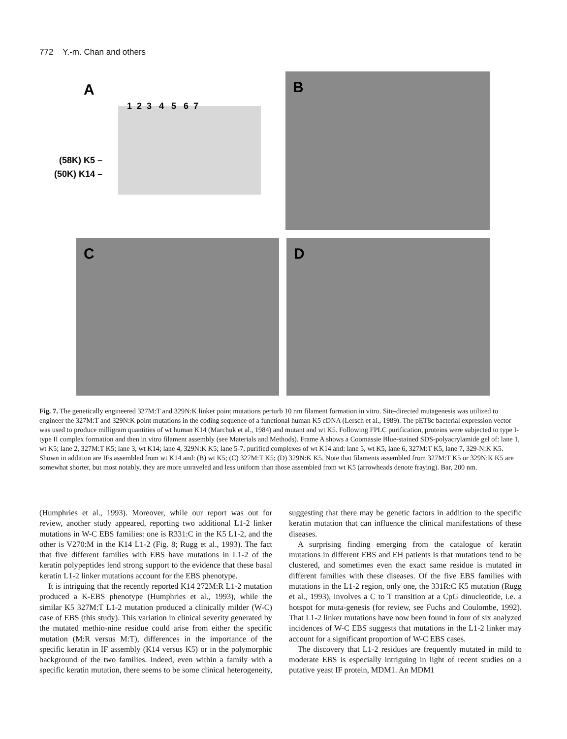772 Y.-m. Chan and others
A
1 2 3 4 5 6 7
(58K) K5 –
(50K) K14 –
B
C D
Fig. 7. The genetically engineered 327M:T and 329N:K linker point mutations perturb 10 nm filament formation in vitro. Site-directed mutagenesis was utilized to engineer the 327M:T and 329N:K point mutations in the coding sequence of a functional human K5 cDNA (Lersch et al., 1989). The pET8c bacterial expression vector was used to produce milligram quantities of wt human K14 (Marchuk et al., 1984) and mutant and wt K5. Following FPLC purification, proteins were subjected to type I-type II complex formation and then in vitro filament assembly (see Materials and Methods). Frame A shows a Coomassie Blue-stained SDS-polyacrylamide gel of: lane 1, wt K5; lane 2, 327M:T K5; lane 3, wt K14; lane 4, 329N:K K5; lane 5-7, purified complexes of wt K14 and: lane 5, wt K5, lane 6, 327M:T K5, lane 7, 329-N:K K5. Shown in addition are IFs assembled from wt K14 and: (B) wt K5; (C) 327M:T K5; (D) 329N:K K5. Note that filaments assembled from 327M:T K5 or 329N:K K5 are somewhat shorter, but most notably, they are more unraveled and less uniform than those assembled from wt K5 (arrowheads denote fraying). Bar, 200 nm.
(Humphries et al., 1993). Moreover, while our report was out for review, another study appeared, reporting two additional L1-2 linker mutations in W-C EBS families: one is R331:C in the K5 L1-2, and the other is V270:M in the K14 L1-2 (Fig. 8; Rugg et al., 1993). The fact that five different families with EBS have mutations in L1-2 of the keratin polypeptides lend strong support to the evidence that these basal keratin L1-2 linker mutations account for the EBS phenotype.
It is intriguing that the recently reported K14 272M:R L1-2 mutation produced a K-EBS phenotype (Humphries et al., 1993), while the similar K5 327M:T L1-2 mutation produced a clinically milder (W-C) case of EBS (this study). This variation in clinical severity generated by the mutated methio-nine residue could arise from either the specific mutation (M:R versus M:T), differences in the importance of the specific keratin in IF assembly (K14 versus K5) or in the polymorphic background of the two families. Indeed, even within a family with a specific keratin mutation, there seems to be some clinical heterogeneity, suggesting that there may be genetic factors in addition to the specific keratin mutation that can influence the clinical manifestations of these diseases.
A surprising finding emerging from the catalogue of keratin mutations in different EBS and EH patients is that mutations tend to be clustered, and sometimes even the exact same residue is mutated in different families with these diseases. Of the five EBS families with mutations in the L1-2 region, only one, the 331R:C K5 mutation (Rugg et al., 1993), involves a C to T transition at a CpG dinucleotide, i.e. a hotspot for muta-genesis (for review, see Fuchs and Coulombe, 1992). That L1-2 linker mutations have now been found in four of six analyzed incidences of W-C EBS suggests that mutations in the L1-2 linker may account for a significant proportion of W-C EBS cases.
The discovery that L1-2 residues are frequently mutated in mild to moderate EBS is especially intriguing in light of recent studies on a putative yeast IF protein, MDM1. An MDM1